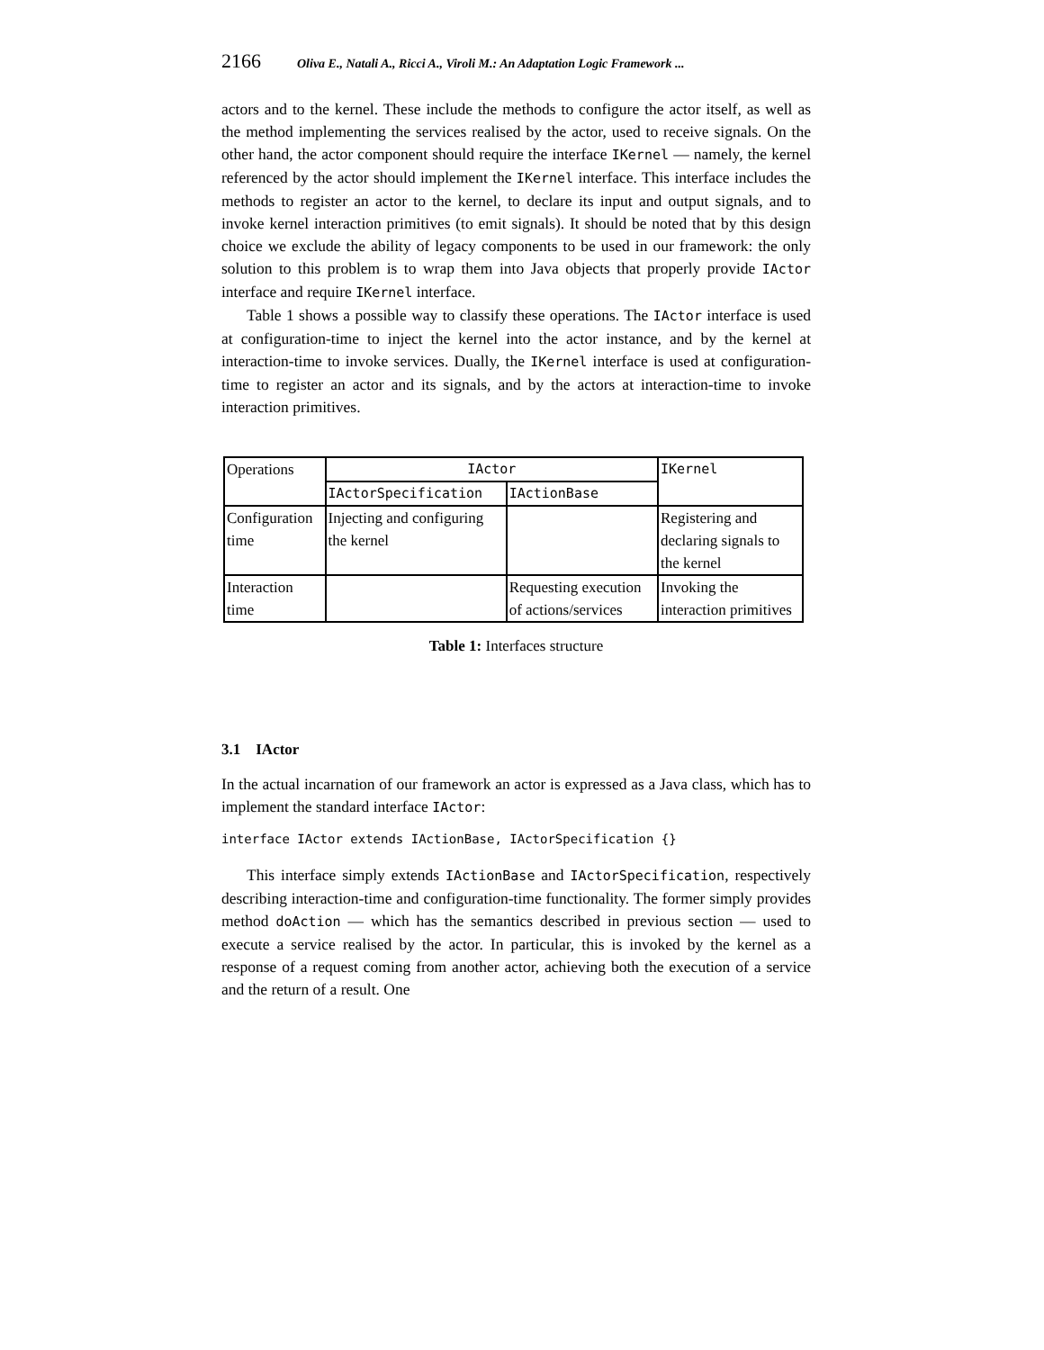2166 Oliva E., Natali A., Ricci A., Viroli M.: An Adaptation Logic Framework ...
actors and to the kernel. These include the methods to configure the actor itself, as well as the method implementing the services realised by the actor, used to receive signals. On the other hand, the actor component should require the interface IKernel — namely, the kernel referenced by the actor should implement the IKernel interface. This interface includes the methods to register an actor to the kernel, to declare its input and output signals, and to invoke kernel interaction primitives (to emit signals). It should be noted that by this design choice we exclude the ability of legacy components to be used in our framework: the only solution to this problem is to wrap them into Java objects that properly provide IActor interface and require IKernel interface.
Table 1 shows a possible way to classify these operations. The IActor interface is used at configuration-time to inject the kernel into the actor instance, and by the kernel at interaction-time to invoke services. Dually, the IKernel interface is used at configuration-time to register an actor and its signals, and by the actors at interaction-time to invoke interaction primitives.
| Operations | IActor | | IKernel |
| | IActorSpecification | IActionBase | |
| Configuration time | Injecting and configuring the kernel | | Registering and declaring signals to the kernel |
| Interaction time | | Requesting execution of actions/services | Invoking the interaction primitives |
Table 1: Interfaces structure
3.1 IActor
In the actual incarnation of our framework an actor is expressed as a Java class, which has to implement the standard interface IActor:
interface IActor extends IActionBase, IActorSpecification {}
This interface simply extends IActionBase and IActorSpecification, respectively describing interaction-time and configuration-time functionality. The former simply provides method doAction — which has the semantics described in previous section — used to execute a service realised by the actor. In particular, this is invoked by the kernel as a response of a request coming from another actor, achieving both the execution of a service and the return of a result. One